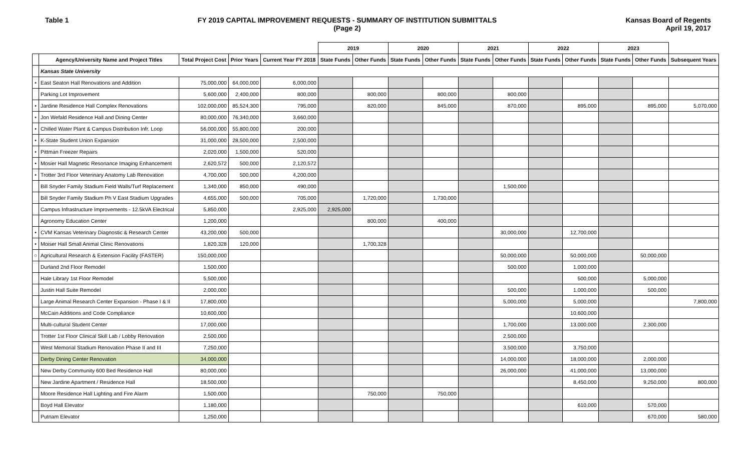Table 1 FY 2019 CAPITAL IMPROVEMENT REQUESTS - SUMMARY OF INSTITUTION SUBMITTALS
(Page 2)
Kansas Board of Regents
April 19, 2017
| | | | | | 2019 | | 2020 | | 2021 | | 2022 | | 2023 | | |
| --- | --- | --- | --- | --- | --- | --- | --- | --- | --- | --- | --- | --- | --- | --- | --- |
| | Agency/University Name and Project Titles | Total Project Cost | Prior Years | Current Year FY 2018 | State Funds | Other Funds | State Funds | Other Funds | State Funds | Other Funds | State Funds | Other Funds | State Funds | Other Funds | Subsequent Years |
| | Kansas State University | | | | | | | | | | | | | | |
| • | East Seaton Hall Renovations and Addition | 75,000,000 | 64,000,000 | 6,000,000 | | | | | | | | | | | |
| | Parking Lot Improvement | 5,600,000 | 2,400,000 | 800,000 | | 800,000 | | 800,000 | | 800,000 | | | | | |
| • | Jardine Residence Hall Complex Renovations | 102,000,000 | 85,524,300 | 795,000 | | 820,000 | | 845,000 | | 870,000 | | 895,000 | | 895,000 | 5,070,000 |
| • | Jon Wefald Residence Hall and Dining Center | 80,000,000 | 76,340,000 | 3,660,000 | | | | | | | | | | | |
| • | Chilled Water Plant & Campus Distribution Infr. Loop | 56,000,000 | 55,800,000 | 200,000 | | | | | | | | | | | |
| • | K-State Student Union Expansion | 31,000,000 | 28,500,000 | 2,500,000 | | | | | | | | | | | |
| • | Pittman Freezer Repairs | 2,020,000 | 1,500,000 | 520,000 | | | | | | | | | | | |
| • | Mosier Hall Magnetic Resonance Imaging Enhancement | 2,620,572 | 500,000 | 2,120,572 | | | | | | | | | | | |
| • | Trotter 3rd Floor Veterinary Anatomy Lab Renovation | 4,700,000 | 500,000 | 4,200,000 | | | | | | | | | | | |
| | Bill Snyder Family Stadium Field Walls/Turf Replacement | 1,340,000 | 850,000 | 490,000 | | | | | | 1,500,000 | | | | | |
| | Bill Snyder Family Stadium Ph V East Stadium Upgrades | 4,655,000 | 500,000 | 705,000 | | 1,720,000 | | 1,730,000 | | | | | | | |
| | Campus Infrastructure Improvements - 12.5kVA Electrical | 5,850,000 | | 2,925,000 | 2,925,000 | | | | | | | | | | |
| | Agronomy Education Center | 1,200,000 | | | | 800,000 | | 400,000 | | | | | | | |
| • | CVM Kansas Veterinary Diagnostic & Research Center | 43,200,000 | 500,000 | | | | | | | 30,000,000 | | 12,700,000 | | | |
| • | Moiser Hall Small Animal Clinic Renovations | 1,820,328 | 120,000 | | | 1,700,328 | | | | | | | | | |
| ○ | Agricultural Research & Extension Facility (FASTER) | 150,000,000 | | | | | | | | 50,000,000 | | 50,000,000 | | 50,000,000 | |
| | Durland 2nd Floor Remodel | 1,500,000 | | | | | | | | 500,000 | | 1,000,000 | | | |
| | Hale Library 1st Floor Remodel | 5,500,000 | | | | | | | | | | 500,000 | | 5,000,000 | |
| | Justin Hall Suite Remodel | 2,000,000 | | | | | | | | 500,000 | | 1,000,000 | | 500,000 | |
| | Large Animal Research Center Expansion - Phase I & II | 17,800,000 | | | | | | | | 5,000,000 | | 5,000,000 | | | 7,800,000 |
| | McCain Additions and Code Compliance | 10,600,000 | | | | | | | | | | 10,600,000 | | | |
| | Multi-cultural Student Center | 17,000,000 | | | | | | | | 1,700,000 | | 13,000,000 | | 2,300,000 | |
| | Trotter 1st Floor Clinical Skill Lab / Lobby Renovation | 2,500,000 | | | | | | | | 2,500,000 | | | | | |
| | West Memorial Stadium Renovation Phase II and III | 7,250,000 | | | | | | | | 3,500,000 | | 3,750,000 | | | |
| | Derby Dining Center Renovation | 34,000,000 | | | | | | | | 14,000,000 | | 18,000,000 | | 2,000,000 | |
| | New Derby Community 600 Bed Residence Hall | 80,000,000 | | | | | | | | 26,000,000 | | 41,000,000 | | 13,000,000 | |
| | New Jardine Apartment / Residence Hall | 18,500,000 | | | | | | | | | | 8,450,000 | | 9,250,000 | 800,000 |
| | Moore Residence Hall Lighting and Fire Alarm | 1,500,000 | | | | 750,000 | | 750,000 | | | | | | | |
| | Boyd Hall Elevator | 1,180,000 | | | | | | | | | | 610,000 | | 570,000 | |
| | Putnam Elevator | 1,250,000 | | | | | | | | | | | | 670,000 | 580,000 |